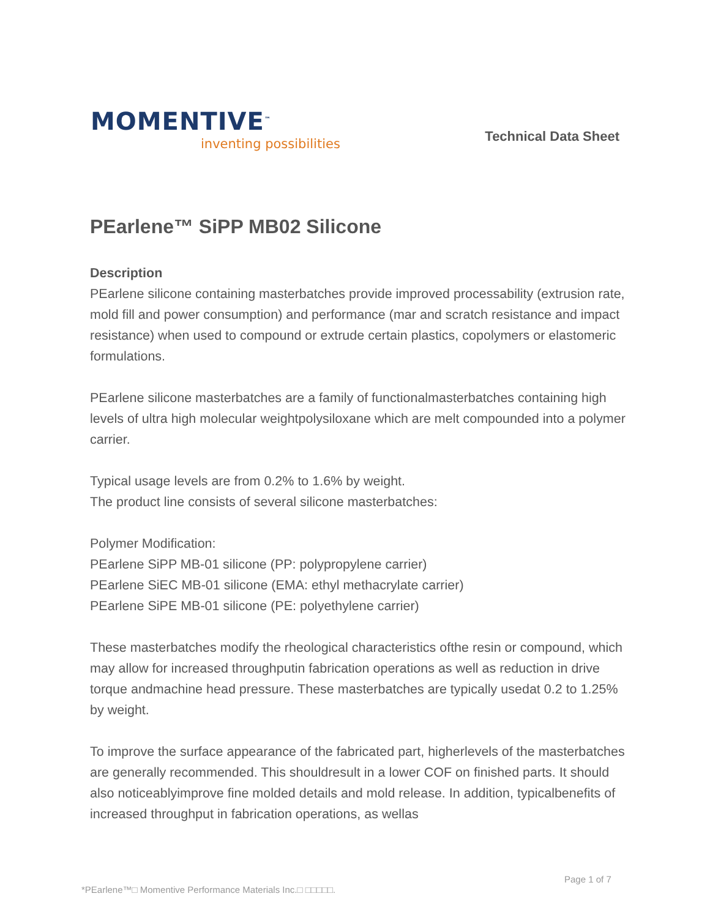MOMENTIVE<sup>™</sup>
inventing possibilities
Technical Data Sheet
PEarlene™ SiPP MB02 Silicone
Description
PEarlene silicone containing masterbatches provide improved processability (extrusion rate, mold fill and power consumption) and performance (mar and scratch resistance and impact resistance) when used to compound or extrude certain plastics, copolymers or elastomeric formulations.
PEarlene silicone masterbatches are a family of functionalmasterbatches containing high levels of ultra high molecular weightpolysiloxane which are melt compounded into a polymer carrier.
Typical usage levels are from 0.2% to 1.6% by weight.
The product line consists of several silicone masterbatches:
Polymer Modification:
PEarlene SiPP MB-01 silicone (PP: polypropylene carrier)
PEarlene SiEC MB-01 silicone (EMA: ethyl methacrylate carrier)
PEarlene SiPE MB-01 silicone (PE: polyethylene carrier)
These masterbatches modify the rheological characteristics ofthe resin or compound, which may allow for increased throughputin fabrication operations as well as reduction in drive torque andmachine head pressure. These masterbatches are typically usedat 0.2 to 1.25% by weight.
To improve the surface appearance of the fabricated part, higherlevels of the masterbatches are generally recommended. This shouldresult in a lower COF on finished parts. It should also noticeablyimprove fine molded details and mold release. In addition, typicalbenefits of increased throughput in fabrication operations, as wellas
Page 1 of 7
*PEarlene™□ Momentive Performance Materials Inc.□ □□□□□.